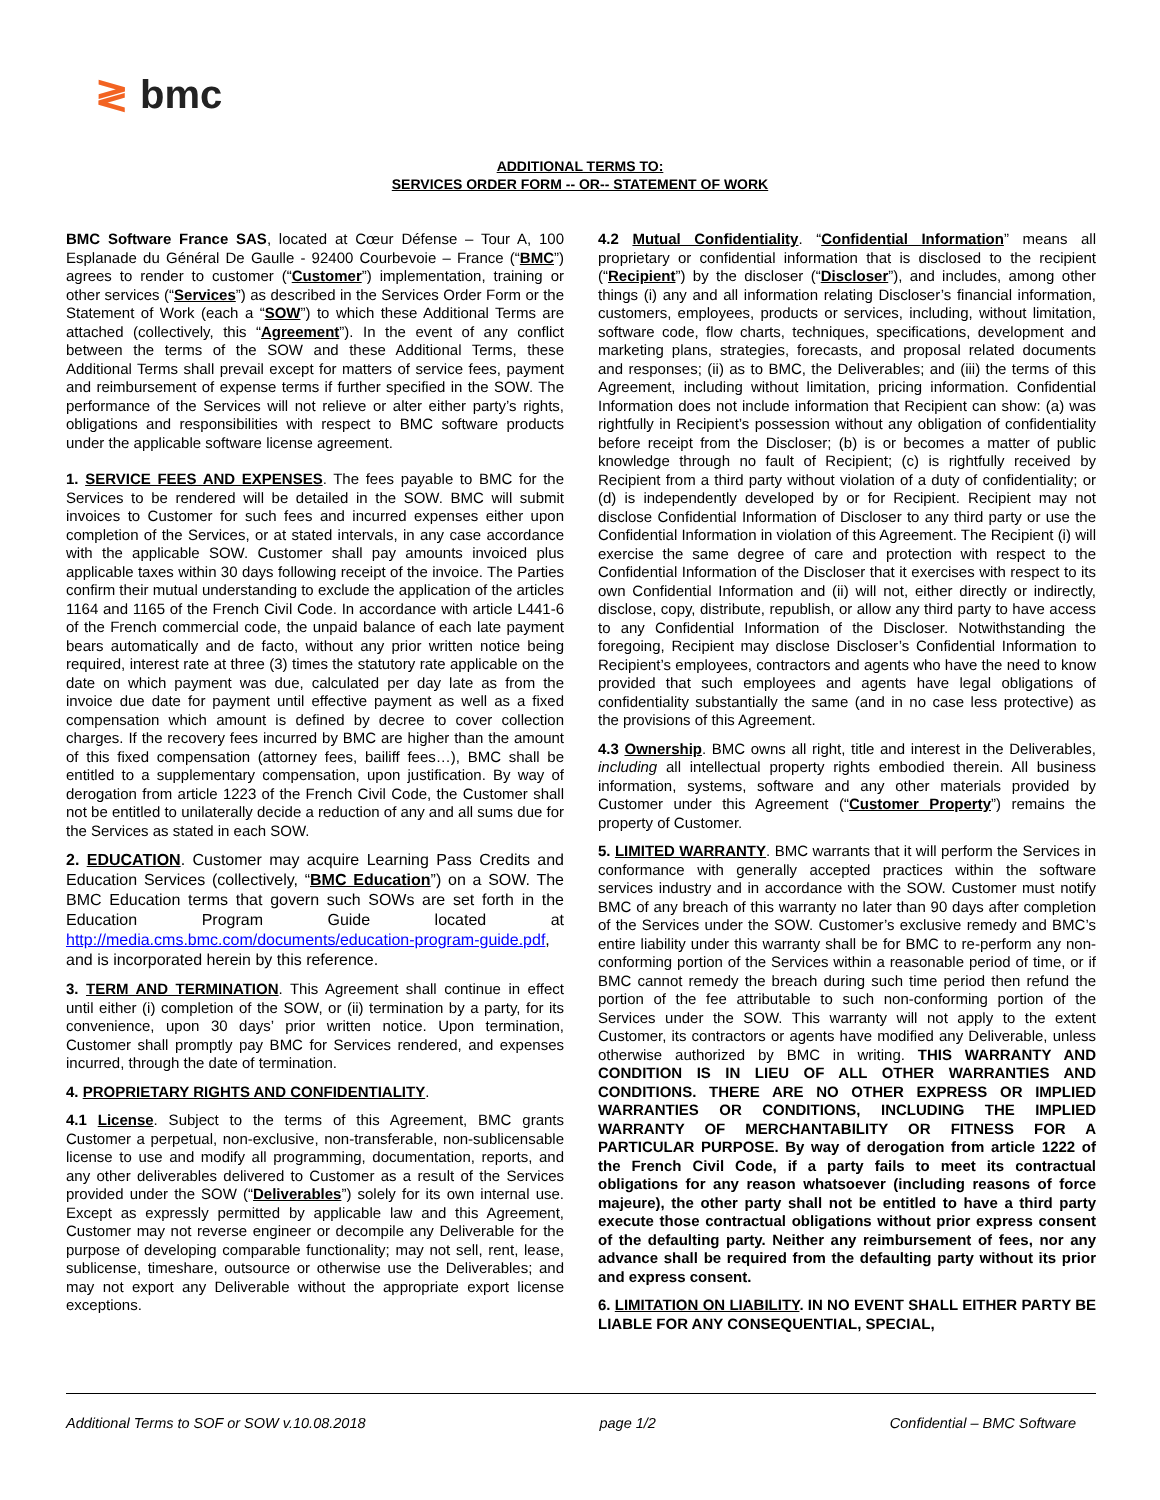≷ bmc
ADDITIONAL TERMS TO:
SERVICES ORDER FORM -- OR-- STATEMENT OF WORK
BMC Software France SAS, located at Cœur Défense – Tour A, 100 Esplanade du Général De Gaulle - 92400 Courbevoie – France (“BMC”) agrees to render to customer (“Customer”) implementation, training or other services (“Services”) as described in the Services Order Form or the Statement of Work (each a “SOW”) to which these Additional Terms are attached (collectively, this “Agreement”). In the event of any conflict between the terms of the SOW and these Additional Terms, these Additional Terms shall prevail except for matters of service fees, payment and reimbursement of expense terms if further specified in the SOW. The performance of the Services will not relieve or alter either party’s rights, obligations and responsibilities with respect to BMC software products under the applicable software license agreement.
1. SERVICE FEES AND EXPENSES. The fees payable to BMC for the Services to be rendered will be detailed in the SOW. BMC will submit invoices to Customer for such fees and incurred expenses either upon completion of the Services, or at stated intervals, in any case accordance with the applicable SOW. Customer shall pay amounts invoiced plus applicable taxes within 30 days following receipt of the invoice. The Parties confirm their mutual understanding to exclude the application of the articles 1164 and 1165 of the French Civil Code. In accordance with article L441-6 of the French commercial code, the unpaid balance of each late payment bears automatically and de facto, without any prior written notice being required, interest rate at three (3) times the statutory rate applicable on the date on which payment was due, calculated per day late as from the invoice due date for payment until effective payment as well as a fixed compensation which amount is defined by decree to cover collection charges. If the recovery fees incurred by BMC are higher than the amount of this fixed compensation (attorney fees, bailiff fees…), BMC shall be entitled to a supplementary compensation, upon justification. By way of derogation from article 1223 of the French Civil Code, the Customer shall not be entitled to unilaterally decide a reduction of any and all sums due for the Services as stated in each SOW.
2. EDUCATION. Customer may acquire Learning Pass Credits and Education Services (collectively, “BMC Education”) on a SOW. The BMC Education terms that govern such SOWs are set forth in the Education Program Guide located at http://media.cms.bmc.com/documents/education-program-guide.pdf, and is incorporated herein by this reference.
3. TERM AND TERMINATION. This Agreement shall continue in effect until either (i) completion of the SOW, or (ii) termination by a party, for its convenience, upon 30 days’ prior written notice. Upon termination, Customer shall promptly pay BMC for Services rendered, and expenses incurred, through the date of termination.
4. PROPRIETARY RIGHTS AND CONFIDENTIALITY.
4.1 License. Subject to the terms of this Agreement, BMC grants Customer a perpetual, non-exclusive, non-transferable, non-sublicensable license to use and modify all programming, documentation, reports, and any other deliverables delivered to Customer as a result of the Services provided under the SOW (“Deliverables”) solely for its own internal use. Except as expressly permitted by applicable law and this Agreement, Customer may not reverse engineer or decompile any Deliverable for the purpose of developing comparable functionality; may not sell, rent, lease, sublicense, timeshare, outsource or otherwise use the Deliverables; and may not export any Deliverable without the appropriate export license exceptions.
4.2 Mutual Confidentiality. “Confidential Information” means all proprietary or confidential information that is disclosed to the recipient (“Recipient”) by the discloser (“Discloser”), and includes, among other things (i) any and all information relating Discloser’s financial information, customers, employees, products or services, including, without limitation, software code, flow charts, techniques, specifications, development and marketing plans, strategies, forecasts, and proposal related documents and responses; (ii) as to BMC, the Deliverables; and (iii) the terms of this Agreement, including without limitation, pricing information. Confidential Information does not include information that Recipient can show: (a) was rightfully in Recipient’s possession without any obligation of confidentiality before receipt from the Discloser; (b) is or becomes a matter of public knowledge through no fault of Recipient; (c) is rightfully received by Recipient from a third party without violation of a duty of confidentiality; or (d) is independently developed by or for Recipient. Recipient may not disclose Confidential Information of Discloser to any third party or use the Confidential Information in violation of this Agreement. The Recipient (i) will exercise the same degree of care and protection with respect to the Confidential Information of the Discloser that it exercises with respect to its own Confidential Information and (ii) will not, either directly or indirectly, disclose, copy, distribute, republish, or allow any third party to have access to any Confidential Information of the Discloser. Notwithstanding the foregoing, Recipient may disclose Discloser’s Confidential Information to Recipient’s employees, contractors and agents who have the need to know provided that such employees and agents have legal obligations of confidentiality substantially the same (and in no case less protective) as the provisions of this Agreement.
4.3 Ownership. BMC owns all right, title and interest in the Deliverables, including all intellectual property rights embodied therein. All business information, systems, software and any other materials provided by Customer under this Agreement (“Customer Property”) remains the property of Customer.
5. LIMITED WARRANTY. BMC warrants that it will perform the Services in conformance with generally accepted practices within the software services industry and in accordance with the SOW. Customer must notify BMC of any breach of this warranty no later than 90 days after completion of the Services under the SOW. Customer’s exclusive remedy and BMC’s entire liability under this warranty shall be for BMC to re-perform any non-conforming portion of the Services within a reasonable period of time, or if BMC cannot remedy the breach during such time period then refund the portion of the fee attributable to such non-conforming portion of the Services under the SOW. This warranty will not apply to the extent Customer, its contractors or agents have modified any Deliverable, unless otherwise authorized by BMC in writing. THIS WARRANTY AND CONDITION IS IN LIEU OF ALL OTHER WARRANTIES AND CONDITIONS. THERE ARE NO OTHER EXPRESS OR IMPLIED WARRANTIES OR CONDITIONS, INCLUDING THE IMPLIED WARRANTY OF MERCHANTABILITY OR FITNESS FOR A PARTICULAR PURPOSE. By way of derogation from article 1222 of the French Civil Code, if a party fails to meet its contractual obligations for any reason whatsoever (including reasons of force majeure), the other party shall not be entitled to have a third party execute those contractual obligations without prior express consent of the defaulting party. Neither any reimbursement of fees, nor any advance shall be required from the defaulting party without its prior and express consent.
6. LIMITATION ON LIABILITY. IN NO EVENT SHALL EITHER PARTY BE LIABLE FOR ANY CONSEQUENTIAL, SPECIAL,
Additional Terms to SOF or SOW v.10.08.2018 page 1/2 Confidential – BMC Software